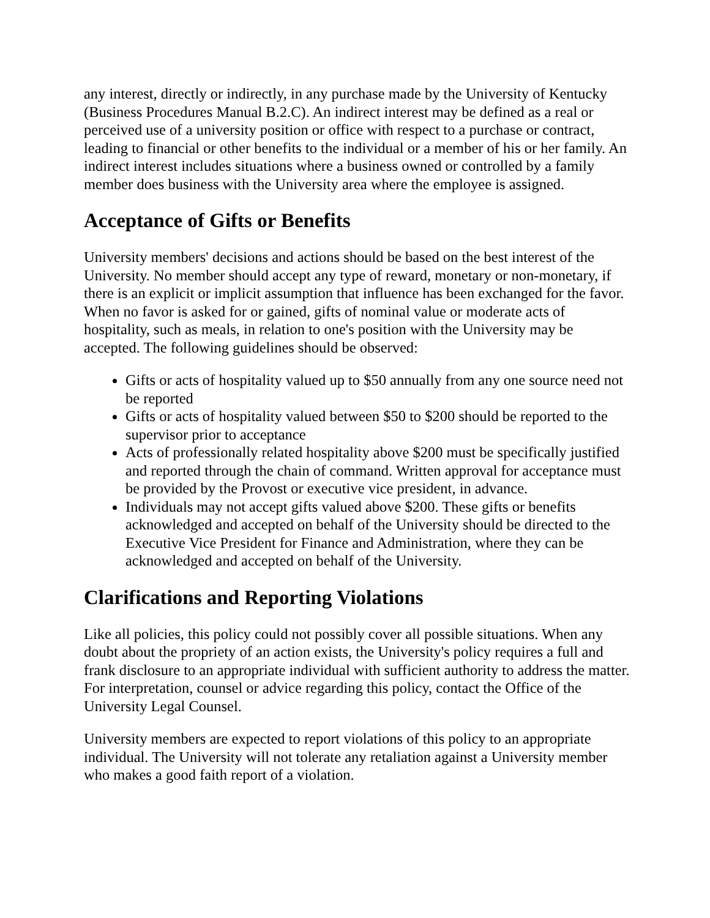any interest, directly or indirectly, in any purchase made by the University of Kentucky (Business Procedures Manual B.2.C). An indirect interest may be defined as a real or perceived use of a university position or office with respect to a purchase or contract, leading to financial or other benefits to the individual or a member of his or her family. An indirect interest includes situations where a business owned or controlled by a family member does business with the University area where the employee is assigned.
Acceptance of Gifts or Benefits
University members' decisions and actions should be based on the best interest of the University. No member should accept any type of reward, monetary or non-monetary, if there is an explicit or implicit assumption that influence has been exchanged for the favor. When no favor is asked for or gained, gifts of nominal value or moderate acts of hospitality, such as meals, in relation to one's position with the University may be accepted. The following guidelines should be observed:
Gifts or acts of hospitality valued up to $50 annually from any one source need not be reported
Gifts or acts of hospitality valued between $50 to $200 should be reported to the supervisor prior to acceptance
Acts of professionally related hospitality above $200 must be specifically justified and reported through the chain of command. Written approval for acceptance must be provided by the Provost or executive vice president, in advance.
Individuals may not accept gifts valued above $200. These gifts or benefits acknowledged and accepted on behalf of the University should be directed to the Executive Vice President for Finance and Administration, where they can be acknowledged and accepted on behalf of the University.
Clarifications and Reporting Violations
Like all policies, this policy could not possibly cover all possible situations. When any doubt about the propriety of an action exists, the University's policy requires a full and frank disclosure to an appropriate individual with sufficient authority to address the matter. For interpretation, counsel or advice regarding this policy, contact the Office of the University Legal Counsel.
University members are expected to report violations of this policy to an appropriate individual. The University will not tolerate any retaliation against a University member who makes a good faith report of a violation.